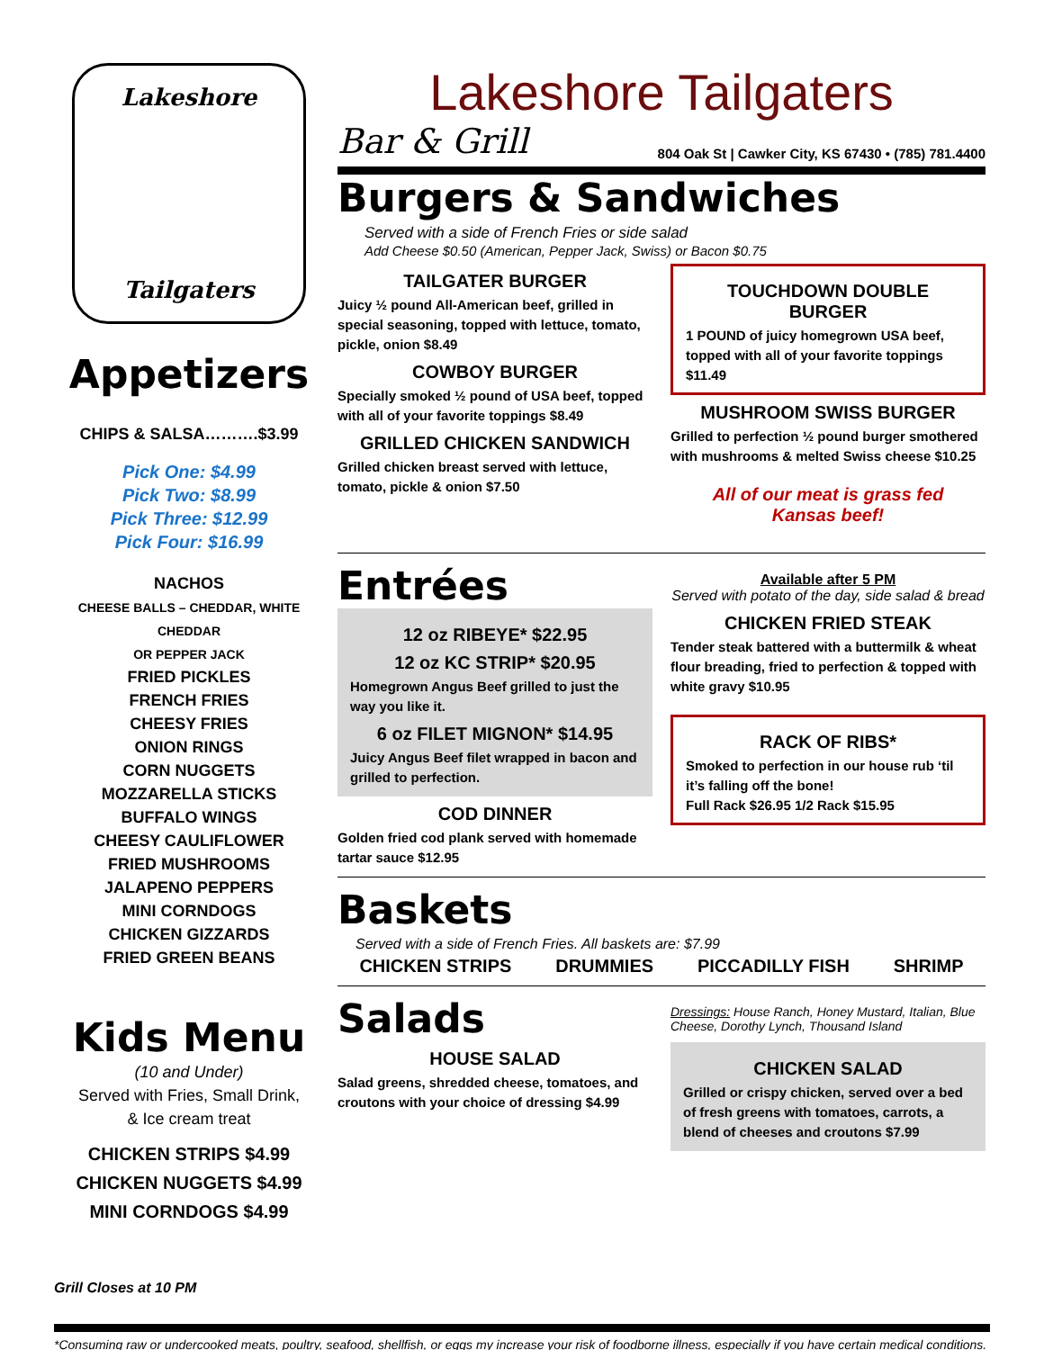Lakeshore
Tailgaters
Appetizers
CHIPS & SALSA……….$3.99
Pick One: $4.99
Pick Two: $8.99
Pick Three: $12.99
Pick Four: $16.99
NACHOS
CHEESE BALLS – CHEDDAR, WHITE CHEDDAR
OR PEPPER JACK
FRIED PICKLES
FRENCH FRIES
CHEESY FRIES
ONION RINGS
CORN NUGGETS
MOZZARELLA STICKS
BUFFALO WINGS
CHEESY CAULIFLOWER
FRIED MUSHROOMS
JALAPENO PEPPERS
MINI CORNDOGS
CHICKEN GIZZARDS
FRIED GREEN BEANS
Kids Menu
(10 and Under)
Served with Fries, Small Drink,
& Ice cream treat
CHICKEN STRIPS $4.99
CHICKEN NUGGETS $4.99
MINI CORNDOGS $4.99
Grill Closes at 10 PM
Lakeshore Tailgaters
Bar & Grill 804 Oak St | Cawker City, KS 67430 • (785) 781.4400
Burgers & Sandwiches
Served with a side of French Fries or side salad
Add Cheese $0.50 (American, Pepper Jack, Swiss) or Bacon $0.75
TAILGATER BURGER
Juicy ½ pound All-American beef, grilled in special seasoning, topped with lettuce, tomato, pickle, onion $8.49
COWBOY BURGER
Specially smoked ½ pound of USA beef, topped with all of your favorite toppings $8.49
GRILLED CHICKEN SANDWICH
Grilled chicken breast served with lettuce, tomato, pickle & onion $7.50
TOUCHDOWN DOUBLE BURGER
1 POUND of juicy homegrown USA beef, topped with all of your favorite toppings $11.49
MUSHROOM SWISS BURGER
Grilled to perfection ½ pound burger smothered with mushrooms & melted Swiss cheese $10.25
All of our meat is grass fed
Kansas beef!
Entrées
12 oz RIBEYE* $22.95
12 oz KC STRIP* $20.95
Homegrown Angus Beef grilled to just the way you like it.
6 oz FILET MIGNON* $14.95
Juicy Angus Beef filet wrapped in bacon and grilled to perfection.
COD DINNER
Golden fried cod plank served with homemade tartar sauce $12.95
Available after 5 PM
Served with potato of the day, side salad & bread
CHICKEN FRIED STEAK
Tender steak battered with a buttermilk & wheat flour breading, fried to perfection & topped with white gravy $10.95
RACK OF RIBS*
Smoked to perfection in our house rub ‘til it’s falling off the bone!
Full Rack $26.95 1/2 Rack $15.95
Baskets
Served with a side of French Fries. All baskets are: $7.99
CHICKEN STRIPS DRUMMIES PICCADILLY FISH SHRIMP
Salads
HOUSE SALAD
Salad greens, shredded cheese, tomatoes, and croutons with your choice of dressing $4.99
Dressings: House Ranch, Honey Mustard, Italian, Blue Cheese, Dorothy Lynch, Thousand Island
CHICKEN SALAD
Grilled or crispy chicken, served over a bed of fresh greens with tomatoes, carrots, a blend of cheeses and croutons $7.99
*Consuming raw or undercooked meats, poultry, seafood, shellfish, or eggs my increase your risk of foodborne illness, especially if you have certain medical conditions.